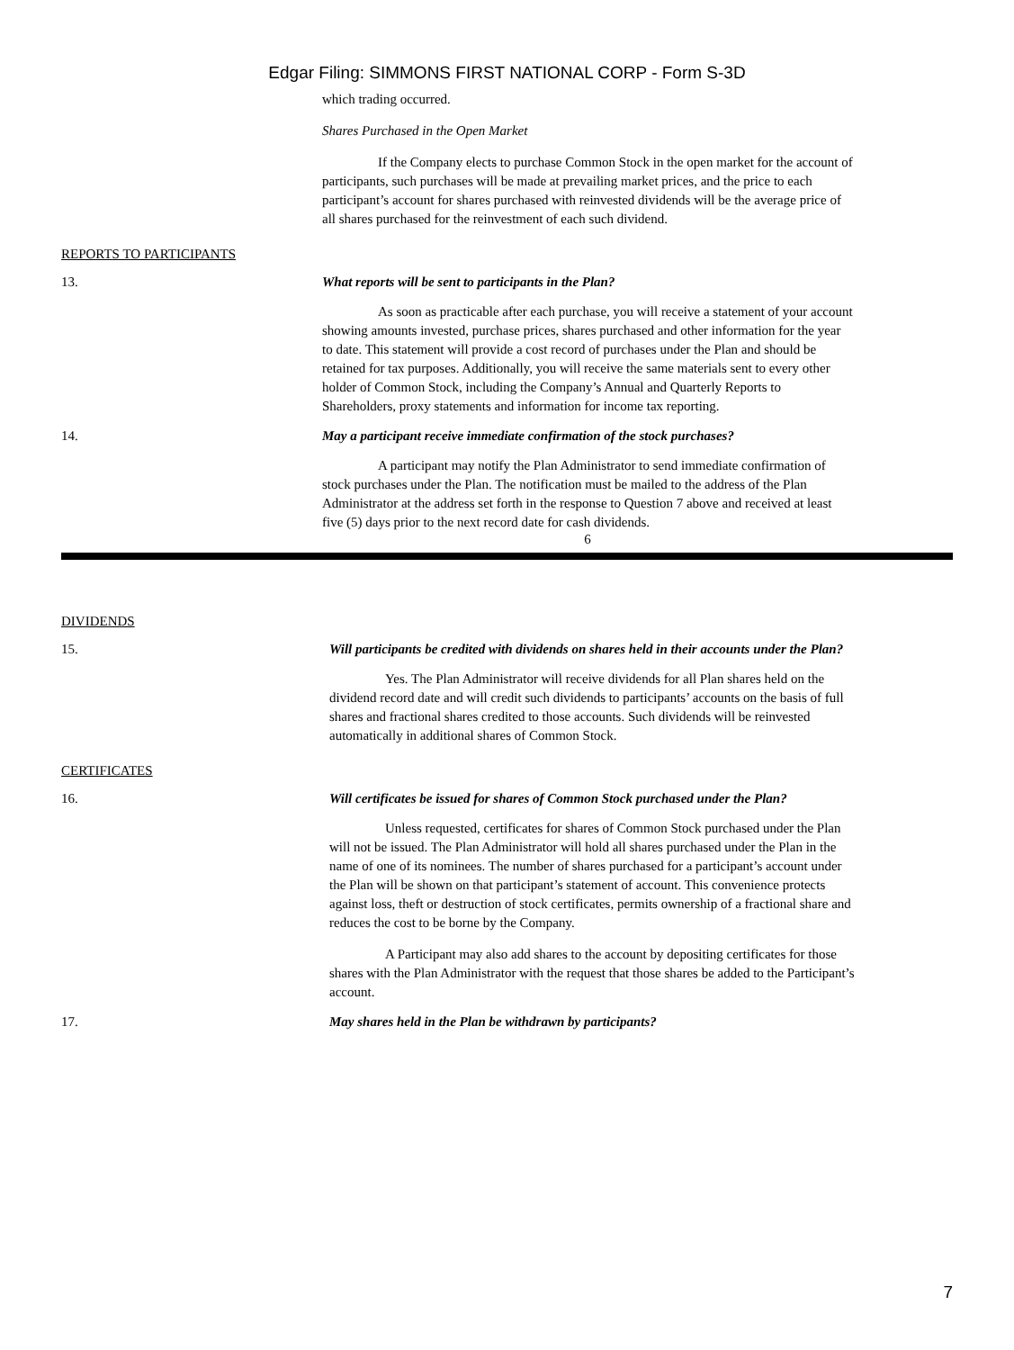Edgar Filing: SIMMONS FIRST NATIONAL CORP - Form S-3D
which trading occurred.
Shares Purchased in the Open Market
If the Company elects to purchase Common Stock in the open market for the account of participants, such purchases will be made at prevailing market prices, and the price to each participant’s account for shares purchased with reinvested dividends will be the average price of all shares purchased for the reinvestment of each such dividend.
REPORTS TO PARTICIPANTS
13. What reports will be sent to participants in the Plan?
As soon as practicable after each purchase, you will receive a statement of your account showing amounts invested, purchase prices, shares purchased and other information for the year to date. This statement will provide a cost record of purchases under the Plan and should be retained for tax purposes. Additionally, you will receive the same materials sent to every other holder of Common Stock, including the Company’s Annual and Quarterly Reports to Shareholders, proxy statements and information for income tax reporting.
14. May a participant receive immediate confirmation of the stock purchases?
A participant may notify the Plan Administrator to send immediate confirmation of stock purchases under the Plan. The notification must be mailed to the address of the Plan Administrator at the address set forth in the response to Question 7 above and received at least five (5) days prior to the next record date for cash dividends.
6
DIVIDENDS
15. Will participants be credited with dividends on shares held in their accounts under the Plan?
Yes. The Plan Administrator will receive dividends for all Plan shares held on the dividend record date and will credit such dividends to participants’ accounts on the basis of full shares and fractional shares credited to those accounts. Such dividends will be reinvested automatically in additional shares of Common Stock.
CERTIFICATES
16. Will certificates be issued for shares of Common Stock purchased under the Plan?
Unless requested, certificates for shares of Common Stock purchased under the Plan will not be issued. The Plan Administrator will hold all shares purchased under the Plan in the name of one of its nominees. The number of shares purchased for a participant’s account under the Plan will be shown on that participant’s statement of account. This convenience protects against loss, theft or destruction of stock certificates, permits ownership of a fractional share and reduces the cost to be borne by the Company.
A Participant may also add shares to the account by depositing certificates for those shares with the Plan Administrator with the request that those shares be added to the Participant’s account.
17. May shares held in the Plan be withdrawn by participants?
7